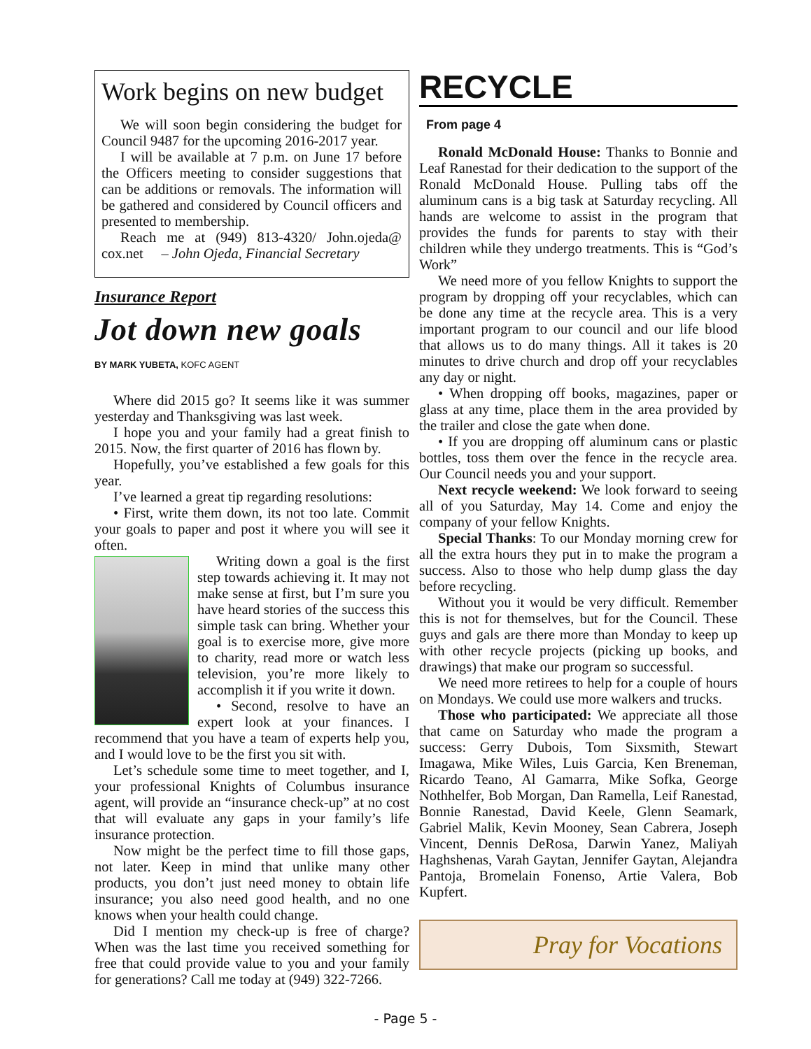Work begins on new budget
We will soon begin considering the budget for Council 9487 for the upcoming 2016-2017 year.
I will be available at 7 p.m. on June 17 before the Officers meeting to consider suggestions that can be additions or removals. The information will be gathered and considered by Council officers and presented to membership.
Reach me at (949) 813-4320/ John.ojeda@ cox.net – John Ojeda, Financial Secretary
Insurance Report
Jot down new goals
BY MARK YUBETA, KOFC AGENT
Where did 2015 go? It seems like it was summer yesterday and Thanksgiving was last week.
I hope you and your family had a great finish to 2015. Now, the first quarter of 2016 has flown by.
Hopefully, you’ve established a few goals for this year.
I’ve learned a great tip regarding resolutions:
• First, write them down, its not too late. Commit your goals to paper and post it where you will see it often.
Writing down a goal is the first step towards achieving it. It may not make sense at first, but I’m sure you have heard stories of the success this simple task can bring. Whether your goal is to exercise more, give more to charity, read more or watch less television, you’re more likely to accomplish it if you write it down.
• Second, resolve to have an expert look at your finances. I recommend that you have a team of experts help you, and I would love to be the first you sit with.
Let’s schedule some time to meet together, and I, your professional Knights of Columbus insurance agent, will provide an “insurance check-up” at no cost that will evaluate any gaps in your family’s life insurance protection.
Now might be the perfect time to fill those gaps, not later. Keep in mind that unlike many other products, you don’t just need money to obtain life insurance; you also need good health, and no one knows when your health could change.
Did I mention my check-up is free of charge? When was the last time you received something for free that could provide value to you and your family for generations? Call me today at (949) 322-7266.
RECYCLE
From page 4
Ronald McDonald House: Thanks to Bonnie and Leaf Ranestad for their dedication to the support of the Ronald McDonald House. Pulling tabs off the aluminum cans is a big task at Saturday recycling. All hands are welcome to assist in the program that provides the funds for parents to stay with their children while they undergo treatments. This is “God’s Work”
We need more of you fellow Knights to support the program by dropping off your recyclables, which can be done any time at the recycle area. This is a very important program to our council and our life blood that allows us to do many things. All it takes is 20 minutes to drive church and drop off your recyclables any day or night.
• When dropping off books, magazines, paper or glass at any time, place them in the area provided by the trailer and close the gate when done.
• If you are dropping off aluminum cans or plastic bottles, toss them over the fence in the recycle area. Our Council needs you and your support.
Next recycle weekend: We look forward to seeing all of you Saturday, May 14. Come and enjoy the company of your fellow Knights.
Special Thanks: To our Monday morning crew for all the extra hours they put in to make the program a success. Also to those who help dump glass the day before recycling.
Without you it would be very difficult. Remember this is not for themselves, but for the Council. These guys and gals are there more than Monday to keep up with other recycle projects (picking up books, and drawings) that make our program so successful.
We need more retirees to help for a couple of hours on Mondays. We could use more walkers and trucks.
Those who participated: We appreciate all those that came on Saturday who made the program a success: Gerry Dubois, Tom Sixsmith, Stewart Imagawa, Mike Wiles, Luis Garcia, Ken Breneman, Ricardo Teano, Al Gamarra, Mike Sofka, George Nothhelfer, Bob Morgan, Dan Ramella, Leif Ranestad, Bonnie Ranestad, David Keele, Glenn Seamark, Gabriel Malik, Kevin Mooney, Sean Cabrera, Joseph Vincent, Dennis DeRosa, Darwin Yanez, Maliyah Haghshenas, Varah Gaytan, Jennifer Gaytan, Alejandra Pantoja, Bromelain Fonenso, Artie Valera, Bob Kupfert.
Pray for Vocations
- Page 5 -